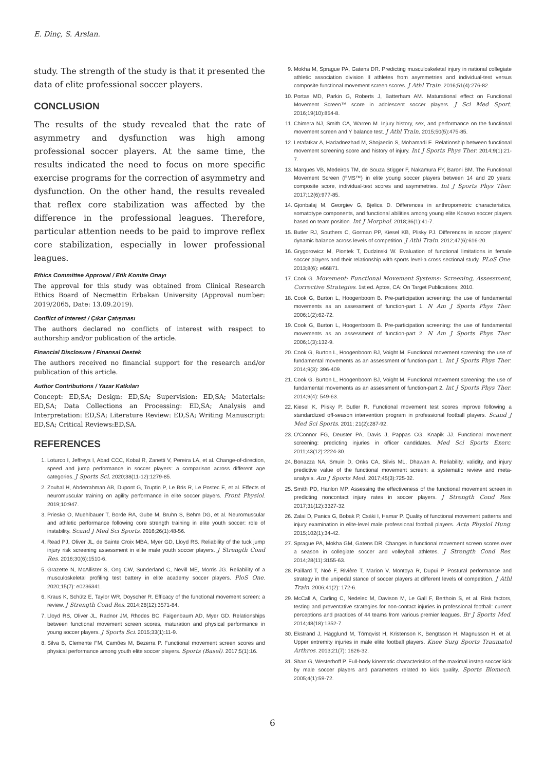E. Dinç, S. Arslan.
study. The strength of the study is that it presented the data of elite professional soccer players.
CONCLUSION
The results of the study revealed that the rate of asymmetry and dysfunction was high among professional soccer players. At the same time, the results indicated the need to focus on more specific exercise programs for the correction of asymmetry and dysfunction. On the other hand, the results revealed that reflex core stabilization was affected by the difference in the professional leagues. Therefore, particular attention needs to be paid to improve reflex core stabilization, especially in lower professional leagues.
Ethics Committee Approval / Etik Komite Onayı
The approval for this study was obtained from Clinical Research Ethics Board of Necmettin Erbakan University (Approval number: 2019/2065, Date: 13.09.2019).
Conflict of Interest / Çıkar Çatışması
The authors declared no conflicts of interest with respect to authorship and/or publication of the article.
Financial Disclosure / Finansal Destek
The authors received no financial support for the research and/or publication of this article.
Author Contributions / Yazar Katkıları
Concept: ED,SA; Design: ED,SA; Supervision: ED,SA; Materials: ED,SA; Data Collections an Processing: ED,SA; Analysis and Interpretation: ED,SA; Literature Review: ED,SA; Writing Manuscript: ED,SA; Critical Reviews:ED,SA.
REFERENCES
1. Loturco I, Jeffreys I, Abad CCC, Kobal R, Zanetti V, Pereira LA, et al. Change-of-direction, speed and jump performance in soccer players: a comparison across different age categories. J Sports Sci. 2020;38(11-12):1279-85.
2. Zouhal H, Abderrahman AB, Dupont G, Truptin P, Le Bris R, Le Postec E, et al. Effects of neuromuscular training on agility performance in elite soccer players. Front Physiol. 2019;10:947.
3. Prieske O, Muehlbauer T, Borde RA, Gube M, Bruhn S, Behm DG, et al. Neuromuscular and athletic performance following core strength training in elite youth soccer: role of instability. Scand J Med Sci Sports. 2016;26(1):48-56.
4. Read PJ, Oliver JL, de Sainte Croix MBA, Myer GD, Lloyd RS. Reliability of the tuck jump injury risk screening assessment in elite male youth soccer players. J Strength Cond Res. 2016;30(6):1510-6.
5. Grazette N, McAllister S, Ong CW, Sunderland C, Nevill ME, Morris JG. Reliability of a musculoskeletal profiling test battery in elite academy soccer players. PloS One. 2020;15(7): e0236341.
6. Kraus K, Schütz E, Taylor WR, Doyscher R. Efficacy of the functional movement screen: a review. J Strength Cond Res. 2014;28(12):3571-84.
7. Lloyd RS, Oliver JL, Radnor JM, Rhodes BC, Faigenbaum AD, Myer GD. Relationships between functional movement screen scores, maturation and physical performance in young soccer players. J Sports Sci. 2015;33(1):11-9.
8. Silva B, Clemente FM, Camões M, Bezerra P. Functional movement screen scores and physical performance among youth elite soccer players. Sports (Basel). 2017;5(1):16.
9. Mokha M, Sprague PA, Gatens DR. Predicting musculoskeletal injury in national collegiate athletic association division II athletes from asymmetries and individual-test versus composite functional movement screen scores. J Athl Train. 2016;51(4):276-82.
10. Portas MD, Parkin G, Roberts J, Batterham AM. Maturational effect on Functional Movement Screen™ score in adolescent soccer players. J Sci Med Sport. 2016;19(10):854-8.
11. Chimera NJ, Smith CA, Warren M. Injury history, sex, and performance on the functional movement screen and Y balance test. J Athl Train. 2015;50(5):475-85.
12. Letafatkar A, Hadadnezhad M, Shojaedin S, Mohamadi E. Relationship between functional movement screening score and history of injury. Int J Sports Phys Ther. 2014;9(1):21-7.
13. Marques VB, Medeiros TM, de Souza Stigger F, Nakamura FY, Baroni BM. The Functional Movement Screen (FMS™) in elite young soccer players between 14 and 20 years: composite score, individual-test scores and asymmetries. Int J Sports Phys Ther. 2017;12(6):977-85.
14. Gjonbalaj M, Georgiev G, Bjelica D. Differences in anthropometric characteristics, somatotype components, and functional abilities among young elite Kosovo soccer players based on team position. Int J Morphol. 2018;36(1):41-7.
15. Butler RJ, Southers C, Gorman PP, Kiesel KB, Plisky PJ. Differences in soccer players' dynamic balance across levels of competition. J Athl Train. 2012;47(6):616-20.
16. Grygorowicz M, Piontek T, Dudzinski W. Evaluation of functional limitations in female soccer players and their relationship with sports level-a cross sectional study. PLoS One. 2013;8(6): e66871.
17. Cook G. Movement: Functional Movement Systems: Screening, Assessment, Corrective Strategies. 1st ed. Aptos, CA: On Target Publications; 2010.
18. Cook G, Burton L, Hoogenboom B. Pre-participation screening: the use of fundamental movements as an assessment of function-part 1. N Am J Sports Phys Ther. 2006;1(2):62-72.
19. Cook G, Burton L, Hoogenboom B. Pre-participation screening: the use of fundamental movements as an assessment of function-part 2. N Am J Sports Phys Ther. 2006;1(3):132-9.
20. Cook G, Burton L, Hoogenboom BJ, Voight M. Functional movement screening: the use of fundamental movements as an assessment of function-part 1. Int J Sports Phys Ther. 2014;9(3): 396-409.
21. Cook G, Burton L, Hoogenboom BJ, Voight M. Functional movement screening: the use of fundamental movements as an assessment of function-part 2. Int J Sports Phys Ther. 2014;9(4): 549-63.
22. Kiesel K, Plisky P, Butler R. Functional movement test scores improve following a standardized off‐season intervention program in professional football players. Scand J Med Sci Sports. 2011; 21(2):287-92.
23. O'Connor FG, Deuster PA, Davis J, Pappas CG, Knapik JJ. Functional movement screening: predicting injuries in officer candidates. Med Sci Sports Exerc. 2011;43(12):2224-30.
24. Bonazza NA, Smuin D, Onks CA, Silvis ML, Dhawan A. Reliability, validity, and injury predictive value of the functional movement screen: a systematic review and meta-analysis. Am J Sports Med. 2017;45(3):725-32.
25. Smith PD, Hanlon MP. Assessing the effectiveness of the functional movement screen in predicting noncontact injury rates in soccer players. J Strength Cond Res. 2017;31(12):3327-32.
26. Zalai D, Panics G, Bobak P, Csáki I, Hamar P. Quality of functional movement patterns and injury examination in elite-level male professional football players. Acta Physiol Hung. 2015;102(1):34-42.
27. Sprague PA, Mokha GM, Gatens DR. Changes in functional movement screen scores over a season in collegiate soccer and volleyball athletes. J Strength Cond Res. 2014;28(11):3155-63.
28. Paillard T, Noé F, Rivière T, Marion V, Montoya R, Dupui P. Postural performance and strategy in the unipedal stance of soccer players at different levels of competition. J Athl Train. 2006;41(2): 172-6.
29. McCall A, Carling C, Nedelec M, Davison M, Le Gall F, Berthoin S, et al. Risk factors, testing and preventative strategies for non-contact injuries in professional football: current perceptions and practices of 44 teams from various premier leagues. Br J Sports Med. 2014;48(18):1352-7.
30. Ekstrand J, Hägglund M, Törnqvist H, Kristenson K, Bengtsson H, Magnusson H, et al. Upper extremity injuries in male elite football players. Knee Surg Sports Traumatol Arthros. 2013;21(7): 1626-32.
31. Shan G, Westerhoff P. Full‐body kinematic characteristics of the maximal instep soccer kick by male soccer players and parameters related to kick quality. Sports Biomech. 2005;4(1):59-72.
6